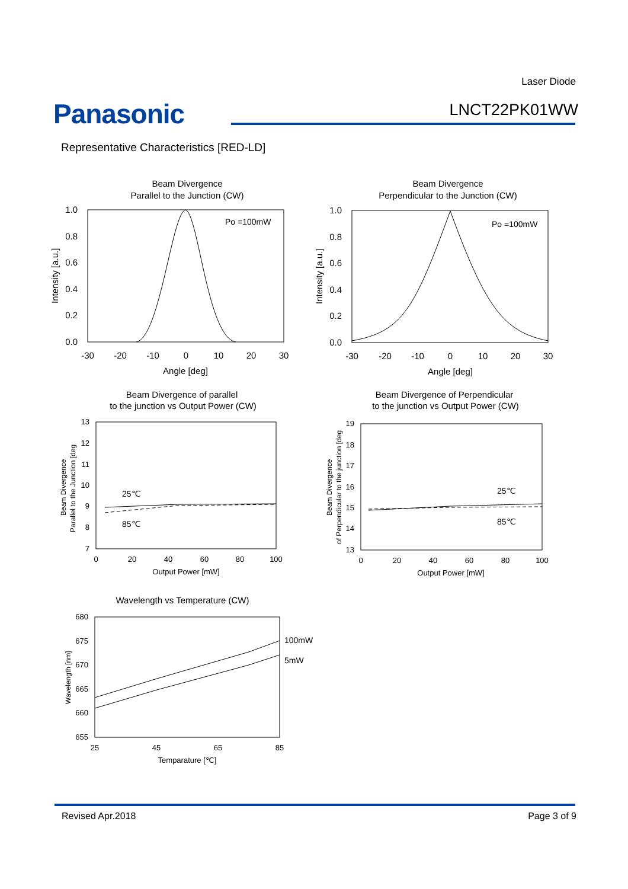Laser Diode
Panasonic LNCT22PK01WW
Representative Characteristics [RED-LD]
Beam Divergence
Parallel to the Junction (CW)
Beam Divergence
Perpendicular to the Junction (CW)
-30
-20
-10
0
10
20
30
Angle [deg]
-30
-20
-10
0
10
20
30
Angle [deg]
Beam Divergence of parallel
to the junction vs Output Power (CW)
Beam Divergence of Perpendicular
to the junction vs Output Power (CW)
Wavelength vs Temperature (CW)
1.0
0.8
0.6
0.4
0.2
0.0
1.0
0.8
0.6
0.4
0.2
0.0
Po =100mW
Po =100mW
Intensity [a.u.]
Intensity [a.u.]
13
12
11
10
9
8
7
19
18
17
16
15
14
13
680
675
670
665
660
655
0
20
40
60
80
100
Output Power [mW]
0
20
40
60
80
100
Output Power [mW]
25
45
65
85
Temparature [℃]
25℃
85℃
25℃
85℃
100mW
5mW
Beam Divergence
Parallel to the Junction [deg
Beam Divergence
of Perpendicular to the junction [deg
Wavelength [nm]
Revised Apr.2018 Page 3 of 9